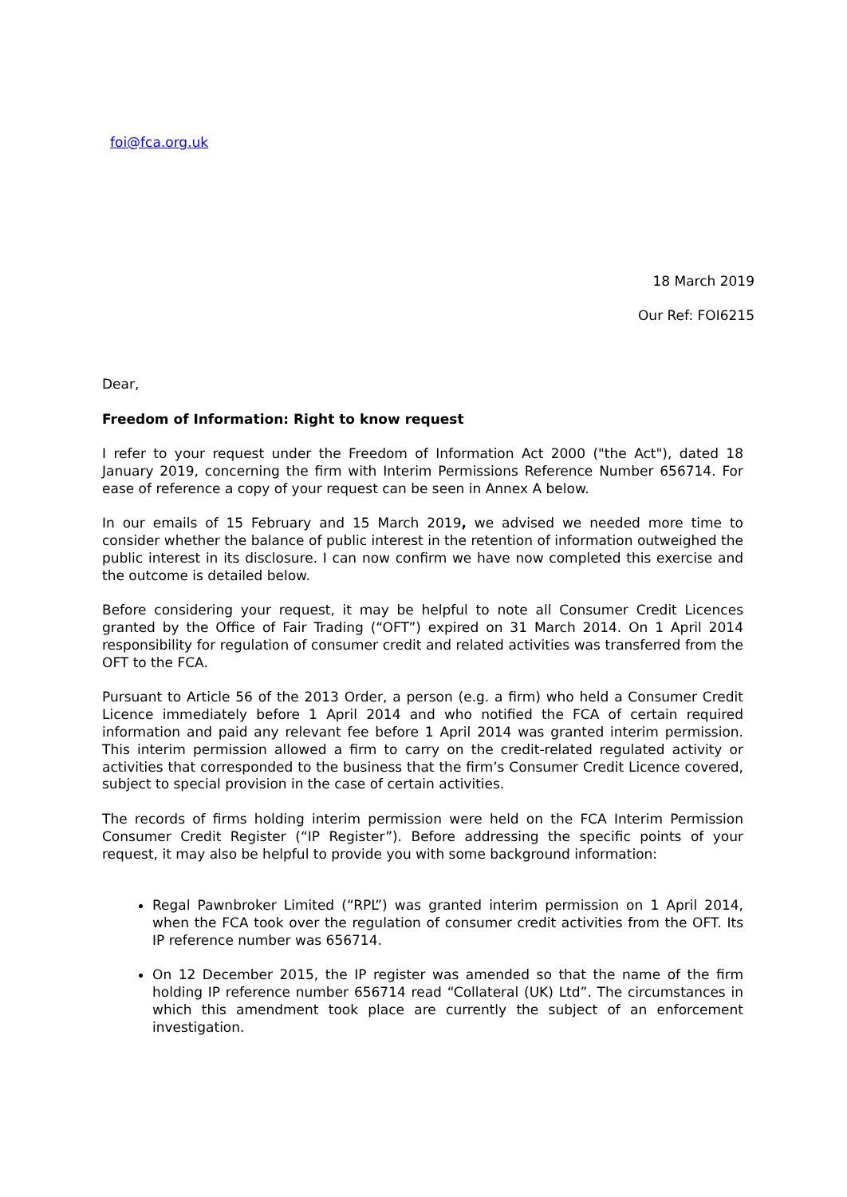foi@fca.org.uk
18 March 2019
Our Ref: FOI6215
Dear,
Freedom of Information: Right to know request
I refer to your request under the Freedom of Information Act 2000 ("the Act"), dated 18 January 2019, concerning the firm with Interim Permissions Reference Number 656714. For ease of reference a copy of your request can be seen in Annex A below.
In our emails of 15 February and 15 March 2019, we advised we needed more time to consider whether the balance of public interest in the retention of information outweighed the public interest in its disclosure. I can now confirm we have now completed this exercise and the outcome is detailed below.
Before considering your request, it may be helpful to note all Consumer Credit Licences granted by the Office of Fair Trading (“OFT”) expired on 31 March 2014. On 1 April 2014 responsibility for regulation of consumer credit and related activities was transferred from the OFT to the FCA.
Pursuant to Article 56 of the 2013 Order, a person (e.g. a firm) who held a Consumer Credit Licence immediately before 1 April 2014 and who notified the FCA of certain required information and paid any relevant fee before 1 April 2014 was granted interim permission. This interim permission allowed a firm to carry on the credit-related regulated activity or activities that corresponded to the business that the firm’s Consumer Credit Licence covered, subject to special provision in the case of certain activities.
The records of firms holding interim permission were held on the FCA Interim Permission Consumer Credit Register (“IP Register”). Before addressing the specific points of your request, it may also be helpful to provide you with some background information:
Regal Pawnbroker Limited (“RPL”) was granted interim permission on 1 April 2014, when the FCA took over the regulation of consumer credit activities from the OFT. Its IP reference number was 656714.
On 12 December 2015, the IP register was amended so that the name of the firm holding IP reference number 656714 read “Collateral (UK) Ltd”. The circumstances in which this amendment took place are currently the subject of an enforcement investigation.